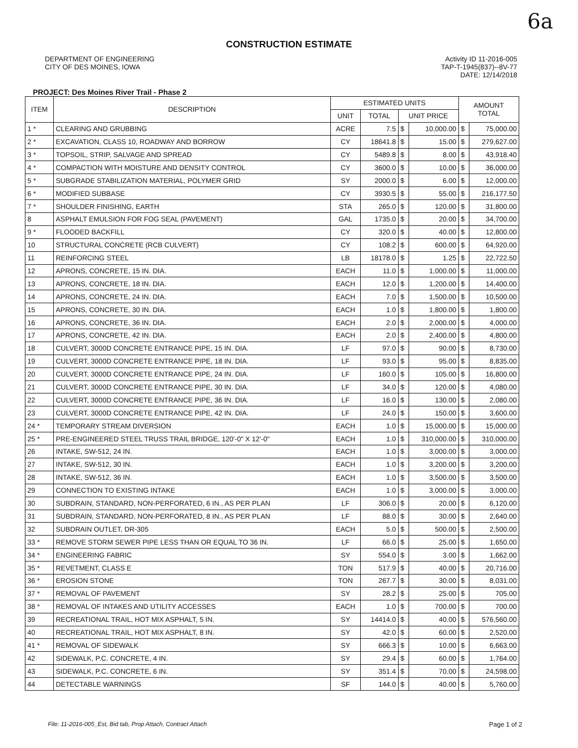6a
CONSTRUCTION ESTIMATE
DEPARTMENT OF ENGINEERING
CITY OF DES MOINES, IOWA
Activity ID 11-2016-005
TAP-T-1945(837)--8V-77
DATE: 12/14/2018
PROJECT: Des Moines River Trail - Phase 2
| ITEM | DESCRIPTION | ESTIMATED UNITS | | | | AMOUNT TOTAL | |
| --- | --- | --- | --- | --- | --- | --- | --- |
| | | UNIT | TOTAL | UNIT PRICE | | | |
| 1 * | CLEARING AND GRUBBING | ACRE | 7.5 | $ | 10,000.00 | $ | 75,000.00 |
| 2 * | EXCAVATION, CLASS 10, ROADWAY AND BORROW | CY | 18641.8 | $ | 15.00 | $ | 279,627.00 |
| 3 * | TOPSOIL, STRIP, SALVAGE AND SPREAD | CY | 5489.8 | $ | 8.00 | $ | 43,918.40 |
| 4 * | COMPACTION WITH MOISTURE AND DENSITY CONTROL | CY | 3600.0 | $ | 10.00 | $ | 36,000.00 |
| 5 * | SUBGRADE STABILIZATION MATERIAL, POLYMER GRID | SY | 2000.0 | $ | 6.00 | $ | 12,000.00 |
| 6 * | MODIFIED SUBBASE | CY | 3930.5 | $ | 55.00 | $ | 216,177.50 |
| 7 * | SHOULDER FINISHING, EARTH | STA | 265.0 | $ | 120.00 | $ | 31,800.00 |
| 8 | ASPHALT EMULSION FOR FOG SEAL (PAVEMENT) | GAL | 1735.0 | $ | 20.00 | $ | 34,700.00 |
| 9 * | FLOODED BACKFILL | CY | 320.0 | $ | 40.00 | $ | 12,800.00 |
| 10 | STRUCTURAL CONCRETE (RCB CULVERT) | CY | 108.2 | $ | 600.00 | $ | 64,920.00 |
| 11 | REINFORCING STEEL | LB | 18178.0 | $ | 1.25 | $ | 22,722.50 |
| 12 | APRONS, CONCRETE, 15 IN. DIA. | EACH | 11.0 | $ | 1,000.00 | $ | 11,000.00 |
| 13 | APRONS, CONCRETE, 18 IN. DIA. | EACH | 12.0 | $ | 1,200.00 | $ | 14,400.00 |
| 14 | APRONS, CONCRETE, 24 IN. DIA. | EACH | 7.0 | $ | 1,500.00 | $ | 10,500.00 |
| 15 | APRONS, CONCRETE, 30 IN. DIA. | EACH | 1.0 | $ | 1,800.00 | $ | 1,800.00 |
| 16 | APRONS, CONCRETE, 36 IN. DIA. | EACH | 2.0 | $ | 2,000.00 | $ | 4,000.00 |
| 17 | APRONS, CONCRETE, 42 IN. DIA. | EACH | 2.0 | $ | 2,400.00 | $ | 4,800.00 |
| 18 | CULVERT, 3000D CONCRETE ENTRANCE PIPE, 15 IN. DIA. | LF | 97.0 | $ | 90.00 | $ | 8,730.00 |
| 19 | CULVERT, 3000D CONCRETE ENTRANCE PIPE, 18 IN. DIA. | LF | 93.0 | $ | 95.00 | $ | 8,835.00 |
| 20 | CULVERT, 3000D CONCRETE ENTRANCE PIPE, 24 IN. DIA. | LF | 160.0 | $ | 105.00 | $ | 16,800.00 |
| 21 | CULVERT, 3000D CONCRETE ENTRANCE PIPE, 30 IN. DIA. | LF | 34.0 | $ | 120.00 | $ | 4,080.00 |
| 22 | CULVERT, 3000D CONCRETE ENTRANCE PIPE, 36 IN. DIA. | LF | 16.0 | $ | 130.00 | $ | 2,080.00 |
| 23 | CULVERT, 3000D CONCRETE ENTRANCE PIPE, 42 IN. DIA. | LF | 24.0 | $ | 150.00 | $ | 3,600.00 |
| 24 * | TEMPORARY STREAM DIVERSION | EACH | 1.0 | $ | 15,000.00 | $ | 15,000.00 |
| 25 * | PRE-ENGINEERED STEEL TRUSS TRAIL BRIDGE, 120'-0" X 12'-0" | EACH | 1.0 | $ | 310,000.00 | $ | 310,000.00 |
| 26 | INTAKE, SW-512, 24 IN. | EACH | 1.0 | $ | 3,000.00 | $ | 3,000.00 |
| 27 | INTAKE, SW-512, 30 IN. | EACH | 1.0 | $ | 3,200.00 | $ | 3,200.00 |
| 28 | INTAKE, SW-512, 36 IN. | EACH | 1.0 | $ | 3,500.00 | $ | 3,500.00 |
| 29 | CONNECTION TO EXISTING INTAKE | EACH | 1.0 | $ | 3,000.00 | $ | 3,000.00 |
| 30 | SUBDRAIN, STANDARD, NON-PERFORATED, 6 IN., AS PER PLAN | LF | 306.0 | $ | 20.00 | $ | 6,120.00 |
| 31 | SUBDRAIN, STANDARD, NON-PERFORATED, 8 IN., AS PER PLAN | LF | 88.0 | $ | 30.00 | $ | 2,640.00 |
| 32 | SUBDRAIN OUTLET, DR-305 | EACH | 5.0 | $ | 500.00 | $ | 2,500.00 |
| 33 * | REMOVE STORM SEWER PIPE LESS THAN OR EQUAL TO 36 IN. | LF | 66.0 | $ | 25.00 | $ | 1,650.00 |
| 34 * | ENGINEERING FABRIC | SY | 554.0 | $ | 3.00 | $ | 1,662.00 |
| 35 * | REVETMENT, CLASS E | TON | 517.9 | $ | 40.00 | $ | 20,716.00 |
| 36 * | EROSION STONE | TON | 267.7 | $ | 30.00 | $ | 8,031.00 |
| 37 * | REMOVAL OF PAVEMENT | SY | 28.2 | $ | 25.00 | $ | 705.00 |
| 38 * | REMOVAL OF INTAKES AND UTILITY ACCESSES | EACH | 1.0 | $ | 700.00 | $ | 700.00 |
| 39 | RECREATIONAL TRAIL, HOT MIX ASPHALT, 5 IN. | SY | 14414.0 | $ | 40.00 | $ | 576,560.00 |
| 40 | RECREATIONAL TRAIL, HOT MIX ASPHALT, 8 IN. | SY | 42.0 | $ | 60.00 | $ | 2,520.00 |
| 41 * | REMOVAL OF SIDEWALK | SY | 666.3 | $ | 10.00 | $ | 6,663.00 |
| 42 | SIDEWALK, P.C. CONCRETE, 4 IN. | SY | 29.4 | $ | 60.00 | $ | 1,764.00 |
| 43 | SIDEWALK, P.C. CONCRETE, 6 IN. | SY | 351.4 | $ | 70.00 | $ | 24,598.00 |
| 44 | DETECTABLE WARNINGS | SF | 144.0 | $ | 40.00 | $ | 5,760.00 |
File: 11-2016-005_Est, Bid tab, Prop Attach, Contract Attach Page 1 of 2